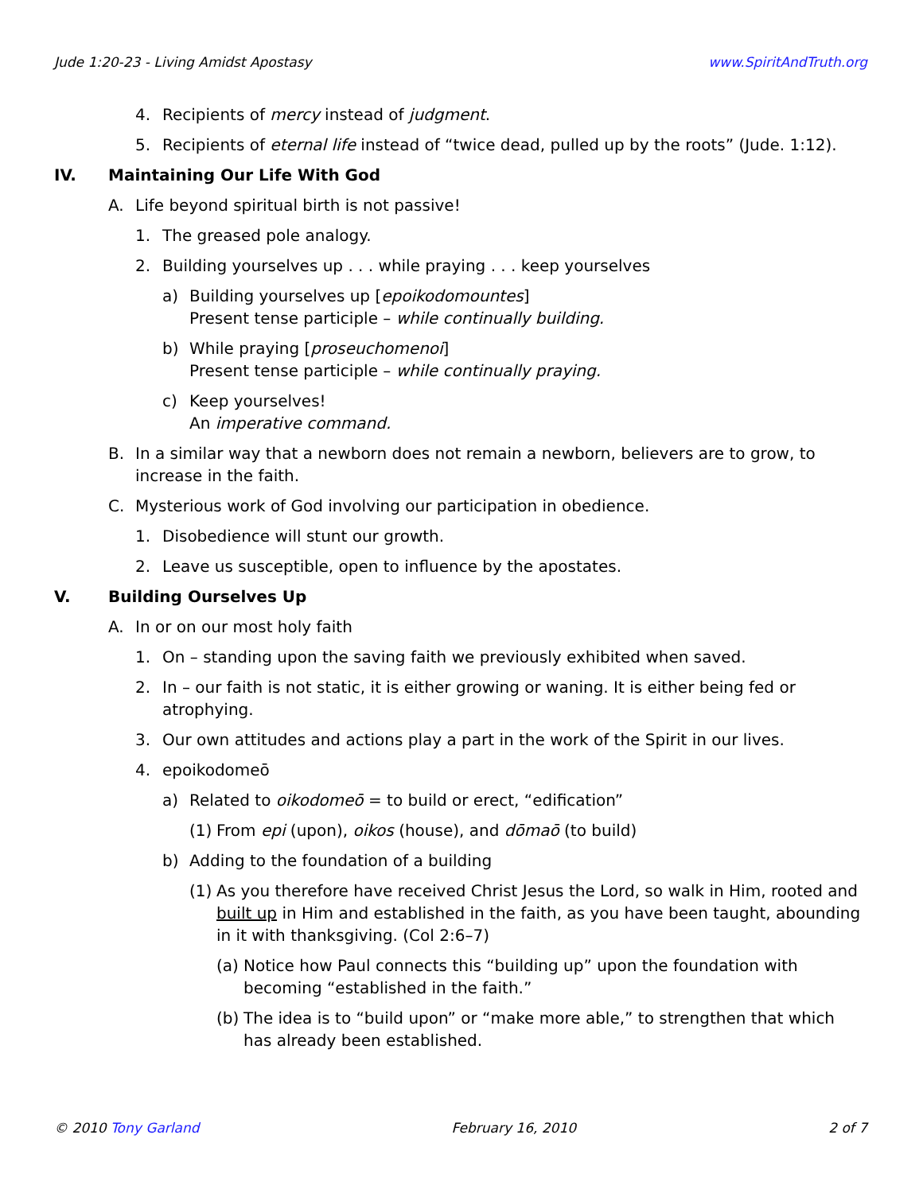Jude 1:20-23 - Living Amidst Apostasy www.SpiritAndTruth.org
4. Recipients of mercy instead of judgment.
5. Recipients of eternal life instead of “twice dead, pulled up by the roots” (Jude. 1:12).
IV. Maintaining Our Life With God
A. Life beyond spiritual birth is not passive!
1. The greased pole analogy.
2. Building yourselves up . . . while praying . . . keep yourselves
a) Building yourselves up [epoikodomountes]
Present tense participle – while continually building.
b) While praying [proseuchomenoi]
Present tense participle – while continually praying.
c) Keep yourselves!
An imperative command.
B. In a similar way that a newborn does not remain a newborn, believers are to grow, to increase in the faith.
C. Mysterious work of God involving our participation in obedience.
1. Disobedience will stunt our growth.
2. Leave us susceptible, open to influence by the apostates.
V. Building Ourselves Up
A. In or on our most holy faith
1. On – standing upon the saving faith we previously exhibited when saved.
2. In – our faith is not static, it is either growing or waning. It is either being fed or atrophying.
3. Our own attitudes and actions play a part in the work of the Spirit in our lives.
4. epoikodomeō
a) Related to oikodomeō = to build or erect, “edification”
(1) From epi (upon), oikos (house), and dōmaō (to build)
b) Adding to the foundation of a building
(1) As you therefore have received Christ Jesus the Lord, so walk in Him, rooted and built up in Him and established in the faith, as you have been taught, abounding in it with thanksgiving. (Col 2:6–7)
(a) Notice how Paul connects this “building up” upon the foundation with becoming “established in the faith.”
(b) The idea is to “build upon” or “make more able,” to strengthen that which has already been established.
© 2010 Tony Garland February 16, 2010 2 of 7